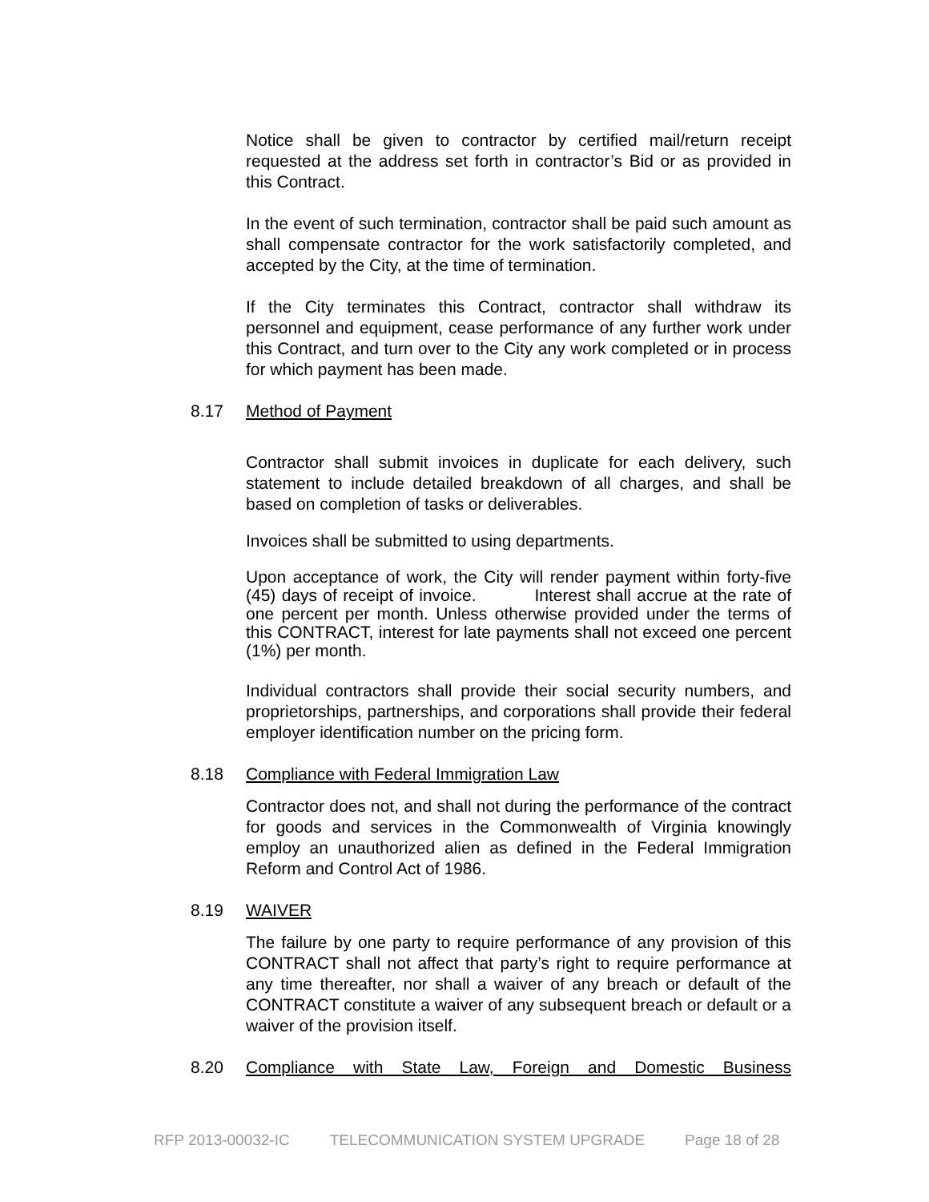Notice shall be given to contractor by certified mail/return receipt requested at the address set forth in contractor’s Bid or as provided in this Contract.
In the event of such termination, contractor shall be paid such amount as shall compensate contractor for the work satisfactorily completed, and accepted by the City, at the time of termination.
If the City terminates this Contract, contractor shall withdraw its personnel and equipment, cease performance of any further work under this Contract, and turn over to the City any work completed or in process for which payment has been made.
8.17 Method of Payment
Contractor shall submit invoices in duplicate for each delivery, such statement to include detailed breakdown of all charges, and shall be based on completion of tasks or deliverables.
Invoices shall be submitted to using departments.
Upon acceptance of work, the City will render payment within forty-five (45) days of receipt of invoice. Interest shall accrue at the rate of one percent per month. Unless otherwise provided under the terms of this CONTRACT, interest for late payments shall not exceed one percent (1%) per month.
Individual contractors shall provide their social security numbers, and proprietorships, partnerships, and corporations shall provide their federal employer identification number on the pricing form.
8.18 Compliance with Federal Immigration Law
Contractor does not, and shall not during the performance of the contract for goods and services in the Commonwealth of Virginia knowingly employ an unauthorized alien as defined in the Federal Immigration Reform and Control Act of 1986.
8.19 WAIVER
The failure by one party to require performance of any provision of this CONTRACT shall not affect that party’s right to require performance at any time thereafter, nor shall a waiver of any breach or default of the CONTRACT constitute a waiver of any subsequent breach or default or a waiver of the provision itself.
8.20 Compliance with State Law, Foreign and Domestic Business
RFP 2013-00032-IC TELECOMMUNICATION SYSTEM UPGRADE Page 18 of 28